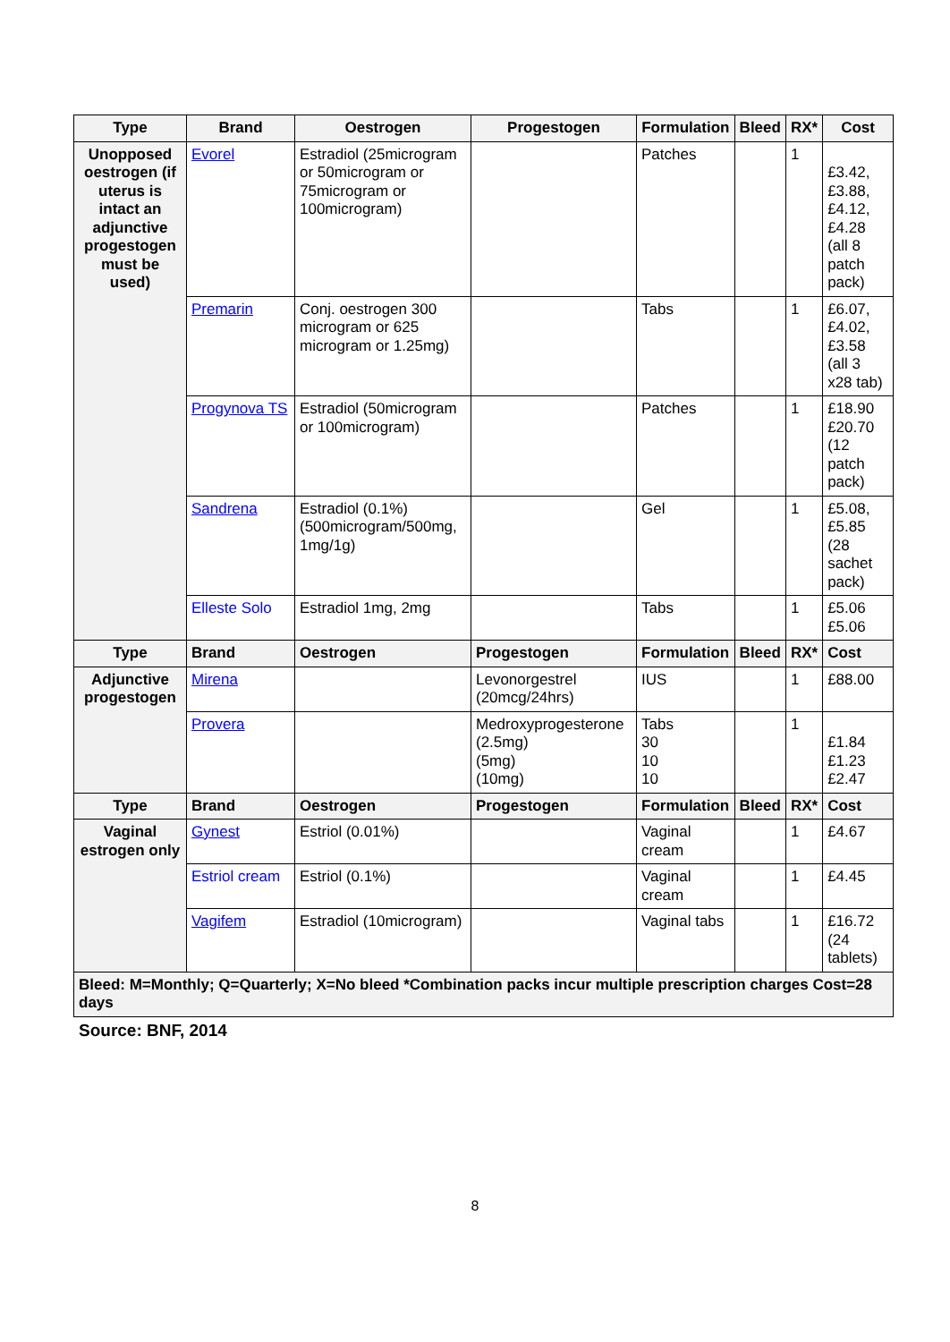| Type | Brand | Oestrogen | Progestogen | Formulation | Bleed | RX* | Cost |
| --- | --- | --- | --- | --- | --- | --- | --- |
| Unopposed oestrogen (if uterus is intact an adjunctive progestogen must be used) | Evorel | Estradiol (25microgram or 50microgram or 75microgram or 100microgram) | | Patches | | 1 | £3.42, £3.88, £4.12, £4.28 (all 8 patch pack) |
| | Premarin | Conj. oestrogen 300 microgram or 625 microgram or 1.25mg) | | Tabs | | 1 | £6.07, £4.02, £3.58 (all 3 x28 tab) |
| | Progynova TS | Estradiol (50microgram or 100microgram) | | Patches | | 1 | £18.90 £20.70 (12 patch pack) |
| | Sandrena | Estradiol (0.1%) (500microgram/500mg, 1mg/1g) | | Gel | | 1 | £5.08, £5.85 (28 sachet pack) |
| | Elleste Solo | Estradiol 1mg, 2mg | | Tabs | | 1 | £5.06 £5.06 |
| Type | Brand | Oestrogen | Progestogen | Formulation | Bleed | RX* | Cost |
| Adjunctive progestogen | Mirena | | Levonorgestrel (20mcg/24hrs) | IUS | | 1 | £88.00 |
| | Provera | | Medroxyprogesterone (2.5mg) (5mg) (10mg) | Tabs 30 10 10 | | 1 | £1.84 £1.23 £2.47 |
| Type | Brand | Oestrogen | Progestogen | Formulation | Bleed | RX* | Cost |
| Vaginal estrogen only | Gynest | Estriol (0.01%) | | Vaginal cream | | 1 | £4.67 |
| | Estriol cream | Estriol (0.1%) | | Vaginal cream | | 1 | £4.45 |
| | Vagifem | Estradiol (10microgram) | | Vaginal tabs | | 1 | £16.72 (24 tablets) |
| Bleed: M=Monthly; Q=Quarterly; X=No bleed *Combination packs incur multiple prescription charges Cost=28 days | | | | | | | |
Source: BNF, 2014
8